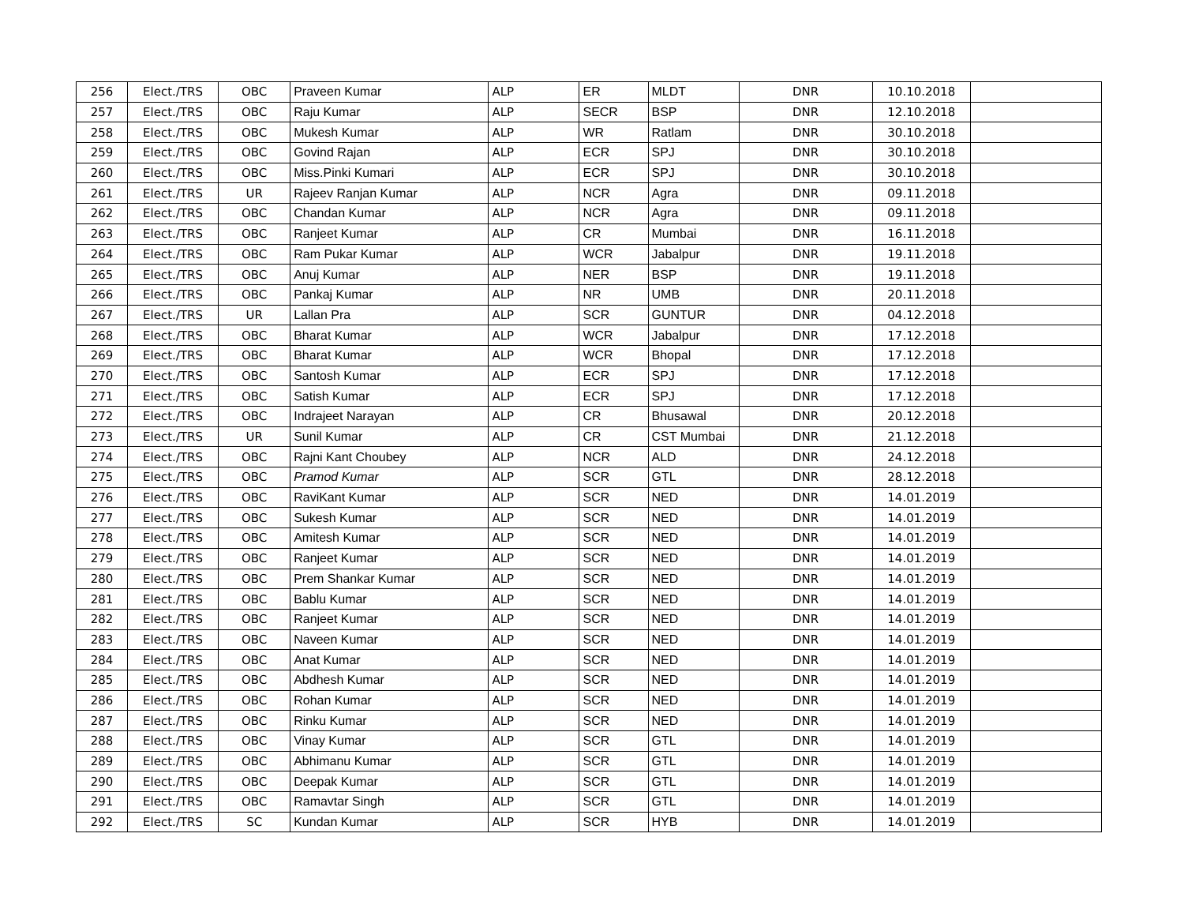| 256 | Elect./TRS | OBC | Praveen Kumar | ALP | ER | MLDT | DNR | 10.10.2018 | |
| 257 | Elect./TRS | OBC | Raju Kumar | ALP | SECR | BSP | DNR | 12.10.2018 | |
| 258 | Elect./TRS | OBC | Mukesh Kumar | ALP | WR | Ratlam | DNR | 30.10.2018 | |
| 259 | Elect./TRS | OBC | Govind Rajan | ALP | ECR | SPJ | DNR | 30.10.2018 | |
| 260 | Elect./TRS | OBC | Miss.Pinki Kumari | ALP | ECR | SPJ | DNR | 30.10.2018 | |
| 261 | Elect./TRS | UR | Rajeev Ranjan Kumar | ALP | NCR | Agra | DNR | 09.11.2018 | |
| 262 | Elect./TRS | OBC | Chandan Kumar | ALP | NCR | Agra | DNR | 09.11.2018 | |
| 263 | Elect./TRS | OBC | Ranjeet Kumar | ALP | CR | Mumbai | DNR | 16.11.2018 | |
| 264 | Elect./TRS | OBC | Ram Pukar Kumar | ALP | WCR | Jabalpur | DNR | 19.11.2018 | |
| 265 | Elect./TRS | OBC | Anuj Kumar | ALP | NER | BSP | DNR | 19.11.2018 | |
| 266 | Elect./TRS | OBC | Pankaj Kumar | ALP | NR | UMB | DNR | 20.11.2018 | |
| 267 | Elect./TRS | UR | Lallan Pra | ALP | SCR | GUNTUR | DNR | 04.12.2018 | |
| 268 | Elect./TRS | OBC | Bharat Kumar | ALP | WCR | Jabalpur | DNR | 17.12.2018 | |
| 269 | Elect./TRS | OBC | Bharat Kumar | ALP | WCR | Bhopal | DNR | 17.12.2018 | |
| 270 | Elect./TRS | OBC | Santosh Kumar | ALP | ECR | SPJ | DNR | 17.12.2018 | |
| 271 | Elect./TRS | OBC | Satish Kumar | ALP | ECR | SPJ | DNR | 17.12.2018 | |
| 272 | Elect./TRS | OBC | Indrajeet Narayan | ALP | CR | Bhusawal | DNR | 20.12.2018 | |
| 273 | Elect./TRS | UR | Sunil Kumar | ALP | CR | CST Mumbai | DNR | 21.12.2018 | |
| 274 | Elect./TRS | OBC | Rajni Kant Choubey | ALP | NCR | ALD | DNR | 24.12.2018 | |
| 275 | Elect./TRS | OBC | Pramod Kumar | ALP | SCR | GTL | DNR | 28.12.2018 | |
| 276 | Elect./TRS | OBC | RaviKant Kumar | ALP | SCR | NED | DNR | 14.01.2019 | |
| 277 | Elect./TRS | OBC | Sukesh Kumar | ALP | SCR | NED | DNR | 14.01.2019 | |
| 278 | Elect./TRS | OBC | Amitesh Kumar | ALP | SCR | NED | DNR | 14.01.2019 | |
| 279 | Elect./TRS | OBC | Ranjeet Kumar | ALP | SCR | NED | DNR | 14.01.2019 | |
| 280 | Elect./TRS | OBC | Prem Shankar Kumar | ALP | SCR | NED | DNR | 14.01.2019 | |
| 281 | Elect./TRS | OBC | Bablu Kumar | ALP | SCR | NED | DNR | 14.01.2019 | |
| 282 | Elect./TRS | OBC | Ranjeet Kumar | ALP | SCR | NED | DNR | 14.01.2019 | |
| 283 | Elect./TRS | OBC | Naveen Kumar | ALP | SCR | NED | DNR | 14.01.2019 | |
| 284 | Elect./TRS | OBC | Anat Kumar | ALP | SCR | NED | DNR | 14.01.2019 | |
| 285 | Elect./TRS | OBC | Abdhesh Kumar | ALP | SCR | NED | DNR | 14.01.2019 | |
| 286 | Elect./TRS | OBC | Rohan Kumar | ALP | SCR | NED | DNR | 14.01.2019 | |
| 287 | Elect./TRS | OBC | Rinku Kumar | ALP | SCR | NED | DNR | 14.01.2019 | |
| 288 | Elect./TRS | OBC | Vinay Kumar | ALP | SCR | GTL | DNR | 14.01.2019 | |
| 289 | Elect./TRS | OBC | Abhimanu Kumar | ALP | SCR | GTL | DNR | 14.01.2019 | |
| 290 | Elect./TRS | OBC | Deepak Kumar | ALP | SCR | GTL | DNR | 14.01.2019 | |
| 291 | Elect./TRS | OBC | Ramavtar Singh | ALP | SCR | GTL | DNR | 14.01.2019 | |
| 292 | Elect./TRS | SC | Kundan Kumar | ALP | SCR | HYB | DNR | 14.01.2019 | |